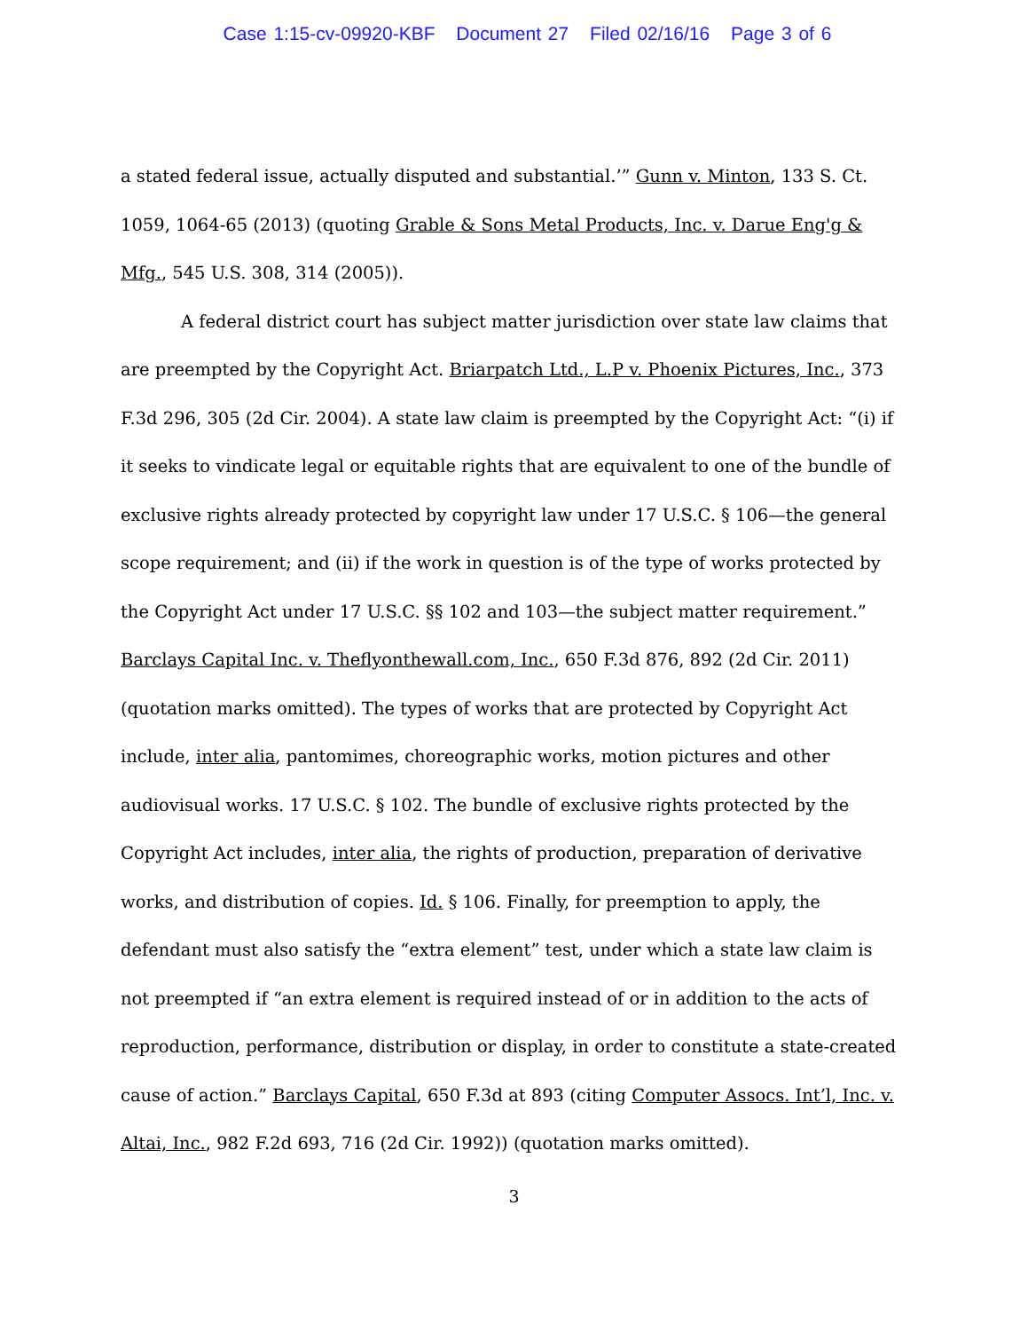Case 1:15-cv-09920-KBF Document 27 Filed 02/16/16 Page 3 of 6
a stated federal issue, actually disputed and substantial.’” Gunn v. Minton, 133 S. Ct. 1059, 1064-65 (2013) (quoting Grable & Sons Metal Products, Inc. v. Darue Eng'g & Mfg., 545 U.S. 308, 314 (2005)).
A federal district court has subject matter jurisdiction over state law claims that are preempted by the Copyright Act. Briarpatch Ltd., L.P v. Phoenix Pictures, Inc., 373 F.3d 296, 305 (2d Cir. 2004). A state law claim is preempted by the Copyright Act: “(i) if it seeks to vindicate legal or equitable rights that are equivalent to one of the bundle of exclusive rights already protected by copyright law under 17 U.S.C. § 106—the general scope requirement; and (ii) if the work in question is of the type of works protected by the Copyright Act under 17 U.S.C. §§ 102 and 103—the subject matter requirement.” Barclays Capital Inc. v. Theflyonthewall.com, Inc., 650 F.3d 876, 892 (2d Cir. 2011) (quotation marks omitted). The types of works that are protected by Copyright Act include, inter alia, pantomimes, choreographic works, motion pictures and other audiovisual works. 17 U.S.C. § 102. The bundle of exclusive rights protected by the Copyright Act includes, inter alia, the rights of production, preparation of derivative works, and distribution of copies. Id. § 106. Finally, for preemption to apply, the defendant must also satisfy the “extra element” test, under which a state law claim is not preempted if “an extra element is required instead of or in addition to the acts of reproduction, performance, distribution or display, in order to constitute a state-created cause of action.” Barclays Capital, 650 F.3d at 893 (citing Computer Assocs. Int’l, Inc. v. Altai, Inc., 982 F.2d 693, 716 (2d Cir. 1992)) (quotation marks omitted).
3